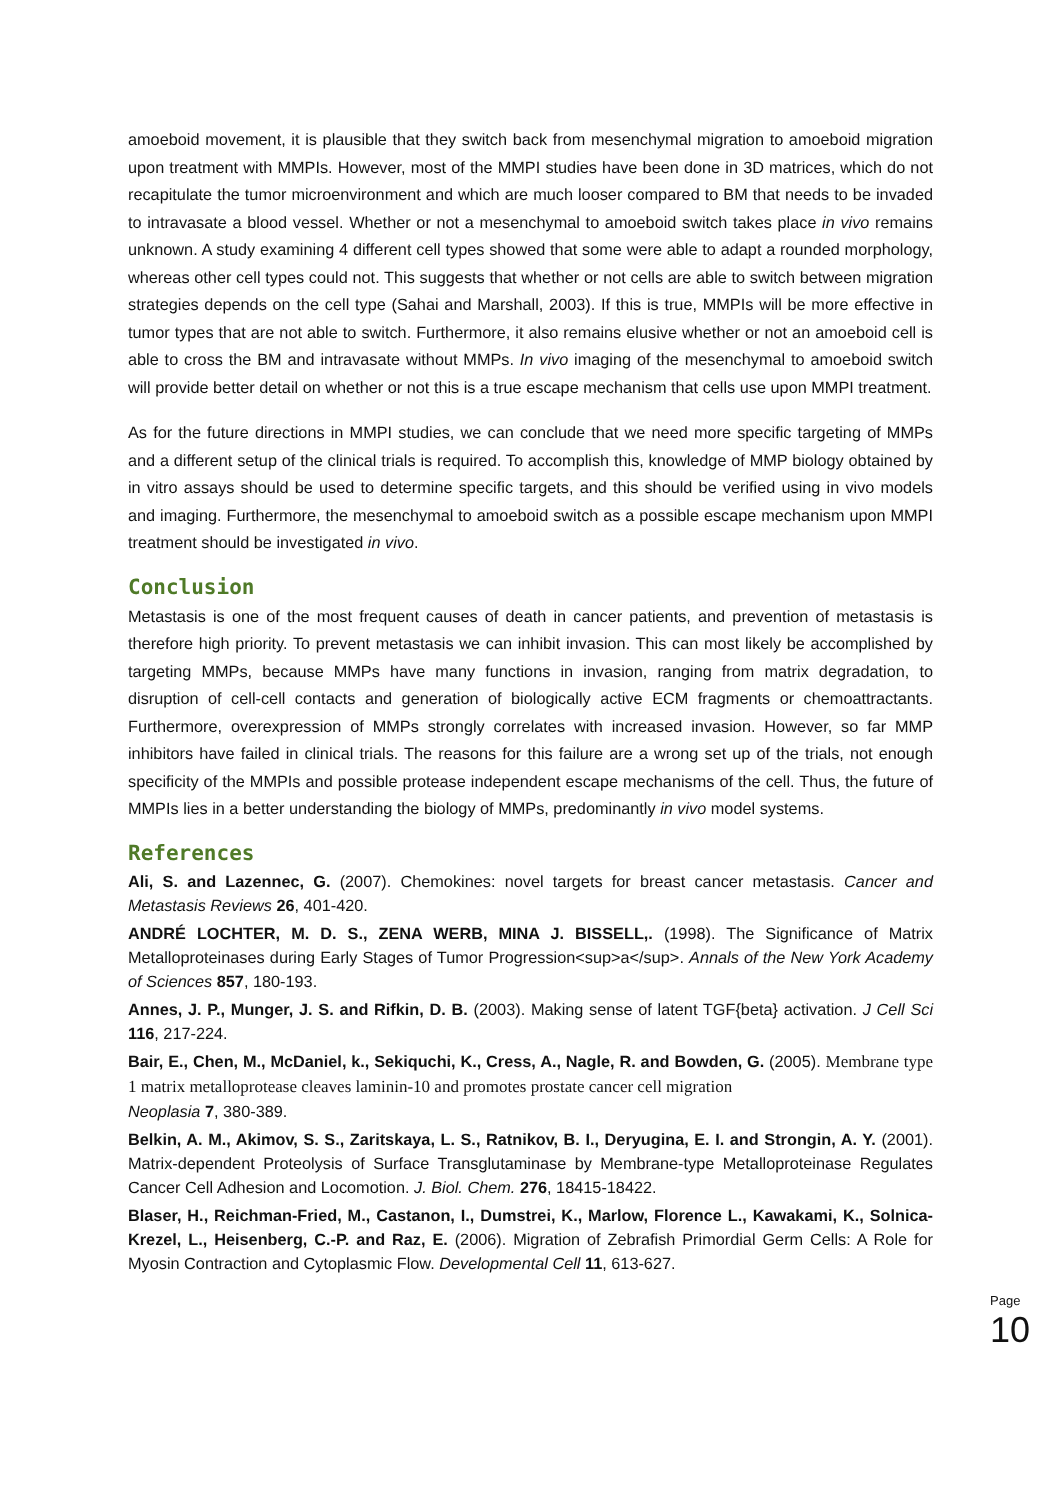amoeboid movement, it is plausible that they switch back from mesenchymal migration to amoeboid migration upon treatment with MMPIs. However, most of the MMPI studies have been done in 3D matrices, which do not recapitulate the tumor microenvironment and which are much looser compared to BM that needs to be invaded to intravasate a blood vessel. Whether or not a mesenchymal to amoeboid switch takes place in vivo remains unknown. A study examining 4 different cell types showed that some were able to adapt a rounded morphology, whereas other cell types could not. This suggests that whether or not cells are able to switch between migration strategies depends on the cell type (Sahai and Marshall, 2003). If this is true, MMPIs will be more effective in tumor types that are not able to switch. Furthermore, it also remains elusive whether or not an amoeboid cell is able to cross the BM and intravasate without MMPs. In vivo imaging of the mesenchymal to amoeboid switch will provide better detail on whether or not this is a true escape mechanism that cells use upon MMPI treatment.
As for the future directions in MMPI studies, we can conclude that we need more specific targeting of MMPs and a different setup of the clinical trials is required. To accomplish this, knowledge of MMP biology obtained by in vitro assays should be used to determine specific targets, and this should be verified using in vivo models and imaging. Furthermore, the mesenchymal to amoeboid switch as a possible escape mechanism upon MMPI treatment should be investigated in vivo.
Conclusion
Metastasis is one of the most frequent causes of death in cancer patients, and prevention of metastasis is therefore high priority. To prevent metastasis we can inhibit invasion. This can most likely be accomplished by targeting MMPs, because MMPs have many functions in invasion, ranging from matrix degradation, to disruption of cell-cell contacts and generation of biologically active ECM fragments or chemoattractants. Furthermore, overexpression of MMPs strongly correlates with increased invasion. However, so far MMP inhibitors have failed in clinical trials. The reasons for this failure are a wrong set up of the trials, not enough specificity of the MMPIs and possible protease independent escape mechanisms of the cell. Thus, the future of MMPIs lies in a better understanding the biology of MMPs, predominantly in vivo model systems.
References
Ali, S. and Lazennec, G. (2007). Chemokines: novel targets for breast cancer metastasis. Cancer and Metastasis Reviews 26, 401-420.
ANDRÉ LOCHTER, M. D. S., ZENA WERB, MINA J. BISSELL,. (1998). The Significance of Matrix Metalloproteinases during Early Stages of Tumor Progression<sup>a</sup>. Annals of the New York Academy of Sciences 857, 180-193.
Annes, J. P., Munger, J. S. and Rifkin, D. B. (2003). Making sense of latent TGF{beta} activation. J Cell Sci 116, 217-224.
Bair, E., Chen, M., McDaniel, k., Sekiquchi, K., Cress, A., Nagle, R. and Bowden, G. (2005). Membrane type 1 matrix metalloprotease cleaves laminin-10 and promotes prostate cancer cell migration
Neoplasia 7, 380-389.
Belkin, A. M., Akimov, S. S., Zaritskaya, L. S., Ratnikov, B. I., Deryugina, E. I. and Strongin, A. Y. (2001). Matrix-dependent Proteolysis of Surface Transglutaminase by Membrane-type Metalloproteinase Regulates Cancer Cell Adhesion and Locomotion. J. Biol. Chem. 276, 18415-18422.
Blaser, H., Reichman-Fried, M., Castanon, I., Dumstrei, K., Marlow, Florence L., Kawakami, K., Solnica-Krezel, L., Heisenberg, C.-P. and Raz, E. (2006). Migration of Zebrafish Primordial Germ Cells: A Role for Myosin Contraction and Cytoplasmic Flow. Developmental Cell 11, 613-627.
Page 10